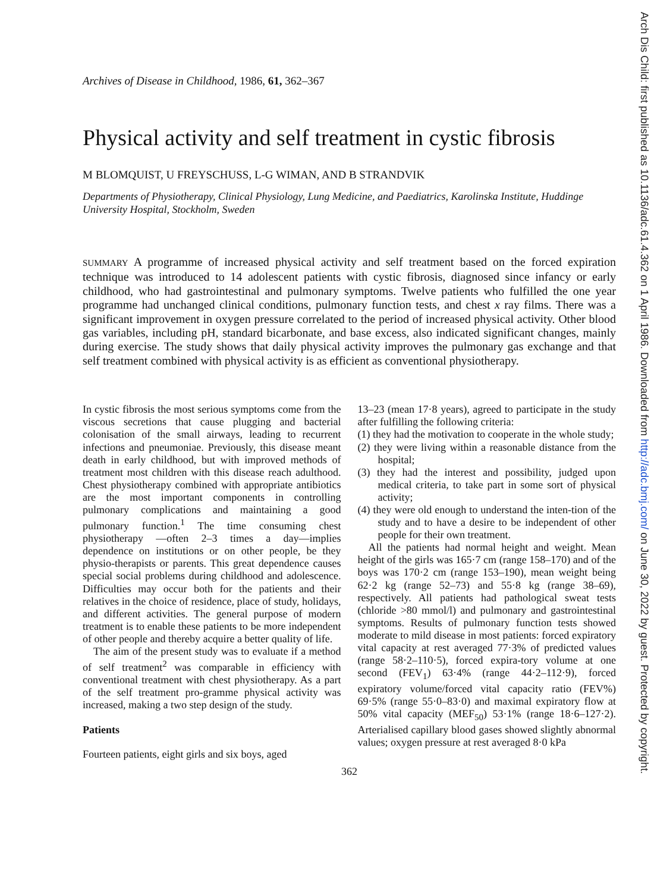Arch Dis Child: first published as 10.1136/adc.61.4.362 on 1 April 1986. Downloaded from http://adc.bmj.com/ on June 30, 2022 by guest. Protected by copyright.
Archives of Disease in Childhood, 1986, 61, 362–367
Physical activity and self treatment in cystic fibrosis
M BLOMQUIST, U FREYSCHUSS, L-G WIMAN, AND B STRANDVIK
Departments of Physiotherapy, Clinical Physiology, Lung Medicine, and Paediatrics, Karolinska Institute, Huddinge University Hospital, Stockholm, Sweden
SUMMARY A programme of increased physical activity and self treatment based on the forced expiration technique was introduced to 14 adolescent patients with cystic fibrosis, diagnosed since infancy or early childhood, who had gastrointestinal and pulmonary symptoms. Twelve patients who fulfilled the one year programme had unchanged clinical conditions, pulmonary function tests, and chest x ray films. There was a significant improvement in oxygen pressure correlated to the period of increased physical activity. Other blood gas variables, including pH, standard bicarbonate, and base excess, also indicated significant changes, mainly during exercise. The study shows that daily physical activity improves the pulmonary gas exchange and that self treatment combined with physical activity is as efficient as conventional physiotherapy.
In cystic fibrosis the most serious symptoms come from the viscous secretions that cause plugging and bacterial colonisation of the small airways, leading to recurrent infections and pneumoniae. Previously, this disease meant death in early childhood, but with improved methods of treatment most children with this disease reach adulthood. Chest physiotherapy combined with appropriate antibiotics are the most important components in controlling pulmonary complications and maintaining a good pulmonary function.<sup>1</sup> The time consuming chest physiotherapy —often 2–3 times a day—implies dependence on institutions or on other people, be they physio-therapists or parents. This great dependence causes special social problems during childhood and adolescence. Difficulties may occur both for the patients and their relatives in the choice of residence, place of study, holidays, and different activities. The general purpose of modern treatment is to enable these patients to be more independent of other people and thereby acquire a better quality of life.
The aim of the present study was to evaluate if a method of self treatment<sup>2</sup> was comparable in efficiency with conventional treatment with chest physiotherapy. As a part of the self treatment pro-gramme physical activity was increased, making a two step design of the study.
Patients
Fourteen patients, eight girls and six boys, aged
13–23 (mean 17·8 years), agreed to participate in the study after fulfilling the following criteria:
(1) they had the motivation to cooperate in the whole study;
(2) they were living within a reasonable distance from the hospital;
(3) they had the interest and possibility, judged upon medical criteria, to take part in some sort of physical activity;
(4) they were old enough to understand the inten-tion of the study and to have a desire to be independent of other people for their own treatment.
All the patients had normal height and weight. Mean height of the girls was 165·7 cm (range 158–170) and of the boys was 170·2 cm (range 153–190), mean weight being 62·2 kg (range 52–73) and 55·8 kg (range 38–69), respectively. All patients had pathological sweat tests (chloride >80 mmol/l) and pulmonary and gastrointestinal symptoms. Results of pulmonary function tests showed moderate to mild disease in most patients: forced expiratory vital capacity at rest averaged 77·3% of predicted values (range 58·2–110·5), forced expira-tory volume at one second (FEV<sub>1</sub>) 63·4% (range 44·2–112·9), forced expiratory volume/forced vital capacity ratio (FEV%) 69·5% (range 55·0–83·0) and maximal expiratory flow at 50% vital capacity (MEF<sub>50</sub>) 53·1% (range 18·6–127·2). Arterialised capillary blood gases showed slightly abnormal values; oxygen pressure at rest averaged 8·0 kPa
362